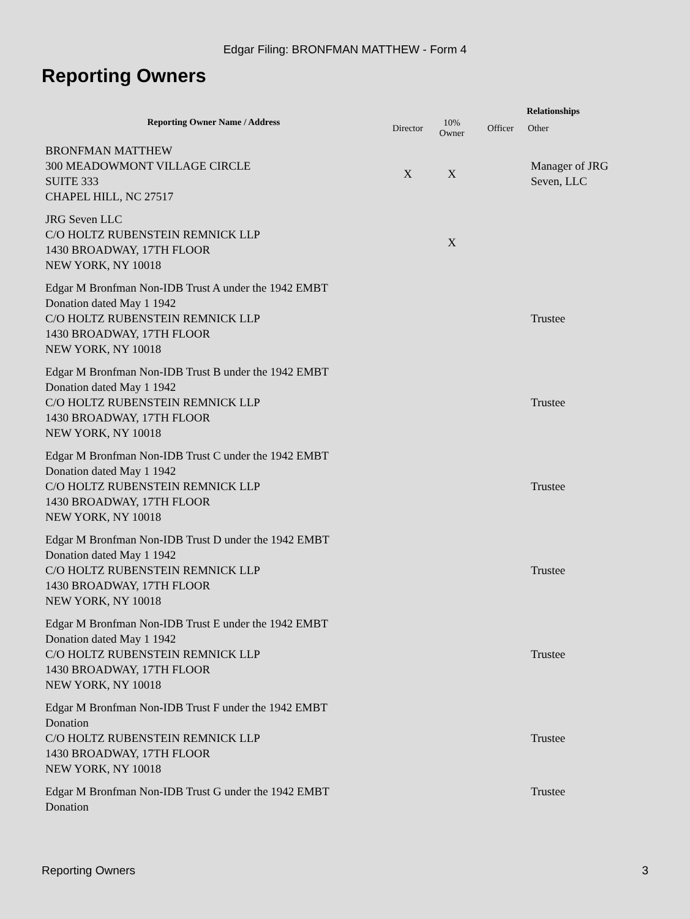Edgar Filing: BRONFMAN MATTHEW - Form 4
Reporting Owners
| Reporting Owner Name / Address | Relationships | | | |
| --- | --- | --- | --- | --- |
| | Director | 10% Owner | Officer | Other |
| BRONFMAN MATTHEW 300 MEADOWMONT VILLAGE CIRCLE SUITE 333 CHAPEL HILL, NC 27517 | X | X | | Manager of JRG Seven, LLC |
| JRG Seven LLC C/O HOLTZ RUBENSTEIN REMNICK LLP 1430 BROADWAY, 17TH FLOOR NEW YORK, NY 10018 | | X | | |
| Edgar M Bronfman Non-IDB Trust A under the 1942 EMBT Donation dated May 1 1942 C/O HOLTZ RUBENSTEIN REMNICK LLP 1430 BROADWAY, 17TH FLOOR NEW YORK, NY 10018 | | | | Trustee |
| Edgar M Bronfman Non-IDB Trust B under the 1942 EMBT Donation dated May 1 1942 C/O HOLTZ RUBENSTEIN REMNICK LLP 1430 BROADWAY, 17TH FLOOR NEW YORK, NY 10018 | | | | Trustee |
| Edgar M Bronfman Non-IDB Trust C under the 1942 EMBT Donation dated May 1 1942 C/O HOLTZ RUBENSTEIN REMNICK LLP 1430 BROADWAY, 17TH FLOOR NEW YORK, NY 10018 | | | | Trustee |
| Edgar M Bronfman Non-IDB Trust D under the 1942 EMBT Donation dated May 1 1942 C/O HOLTZ RUBENSTEIN REMNICK LLP 1430 BROADWAY, 17TH FLOOR NEW YORK, NY 10018 | | | | Trustee |
| Edgar M Bronfman Non-IDB Trust E under the 1942 EMBT Donation dated May 1 1942 C/O HOLTZ RUBENSTEIN REMNICK LLP 1430 BROADWAY, 17TH FLOOR NEW YORK, NY 10018 | | | | Trustee |
| Edgar M Bronfman Non-IDB Trust F under the 1942 EMBT Donation C/O HOLTZ RUBENSTEIN REMNICK LLP 1430 BROADWAY, 17TH FLOOR NEW YORK, NY 10018 | | | | Trustee |
| Edgar M Bronfman Non-IDB Trust G under the 1942 EMBT Donation | | | | Trustee |
Reporting Owners 3